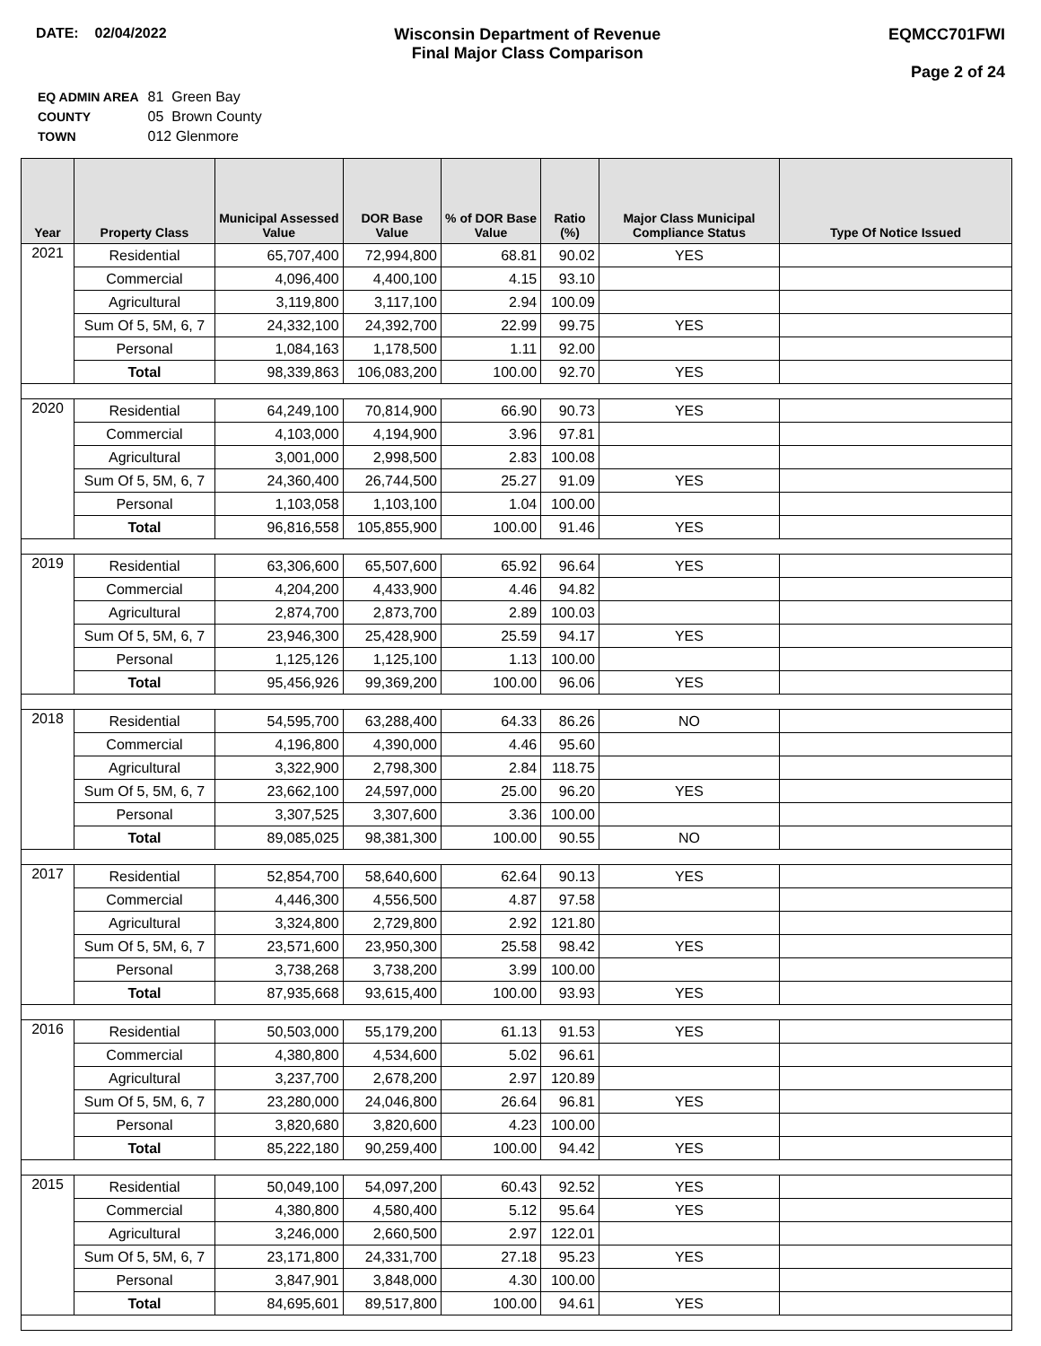DATE: 02/04/2022 Wisconsin Department of Revenue
Final Major Class Comparison
EQMCC701FWI
Page 2 of 24
| EQ ADMIN AREA | 81 Green Bay |
| COUNTY | 05 Brown County |
| TOWN | 012 Glenmore |
| Year | Property Class | Municipal Assessed Value | DOR Base Value | % of DOR Base Value | Ratio (%) | Major Class Municipal Compliance Status | Type Of Notice Issued |
| --- | --- | --- | --- | --- | --- | --- | --- |
| 2021 | Residential | 65,707,400 | 72,994,800 | 68.81 | 90.02 | YES | |
| | Commercial | 4,096,400 | 4,400,100 | 4.15 | 93.10 | | |
| | Agricultural | 3,119,800 | 3,117,100 | 2.94 | 100.09 | | |
| | Sum Of 5, 5M, 6, 7 | 24,332,100 | 24,392,700 | 22.99 | 99.75 | YES | |
| | Personal | 1,084,163 | 1,178,500 | 1.11 | 92.00 | | |
| | Total | 98,339,863 | 106,083,200 | 100.00 | 92.70 | YES | |
| 2020 | Residential | 64,249,100 | 70,814,900 | 66.90 | 90.73 | YES | |
| | Commercial | 4,103,000 | 4,194,900 | 3.96 | 97.81 | | |
| | Agricultural | 3,001,000 | 2,998,500 | 2.83 | 100.08 | | |
| | Sum Of 5, 5M, 6, 7 | 24,360,400 | 26,744,500 | 25.27 | 91.09 | YES | |
| | Personal | 1,103,058 | 1,103,100 | 1.04 | 100.00 | | |
| | Total | 96,816,558 | 105,855,900 | 100.00 | 91.46 | YES | |
| 2019 | Residential | 63,306,600 | 65,507,600 | 65.92 | 96.64 | YES | |
| | Commercial | 4,204,200 | 4,433,900 | 4.46 | 94.82 | | |
| | Agricultural | 2,874,700 | 2,873,700 | 2.89 | 100.03 | | |
| | Sum Of 5, 5M, 6, 7 | 23,946,300 | 25,428,900 | 25.59 | 94.17 | YES | |
| | Personal | 1,125,126 | 1,125,100 | 1.13 | 100.00 | | |
| | Total | 95,456,926 | 99,369,200 | 100.00 | 96.06 | YES | |
| 2018 | Residential | 54,595,700 | 63,288,400 | 64.33 | 86.26 | NO | |
| | Commercial | 4,196,800 | 4,390,000 | 4.46 | 95.60 | | |
| | Agricultural | 3,322,900 | 2,798,300 | 2.84 | 118.75 | | |
| | Sum Of 5, 5M, 6, 7 | 23,662,100 | 24,597,000 | 25.00 | 96.20 | YES | |
| | Personal | 3,307,525 | 3,307,600 | 3.36 | 100.00 | | |
| | Total | 89,085,025 | 98,381,300 | 100.00 | 90.55 | NO | |
| 2017 | Residential | 52,854,700 | 58,640,600 | 62.64 | 90.13 | YES | |
| | Commercial | 4,446,300 | 4,556,500 | 4.87 | 97.58 | | |
| | Agricultural | 3,324,800 | 2,729,800 | 2.92 | 121.80 | | |
| | Sum Of 5, 5M, 6, 7 | 23,571,600 | 23,950,300 | 25.58 | 98.42 | YES | |
| | Personal | 3,738,268 | 3,738,200 | 3.99 | 100.00 | | |
| | Total | 87,935,668 | 93,615,400 | 100.00 | 93.93 | YES | |
| 2016 | Residential | 50,503,000 | 55,179,200 | 61.13 | 91.53 | YES | |
| | Commercial | 4,380,800 | 4,534,600 | 5.02 | 96.61 | | |
| | Agricultural | 3,237,700 | 2,678,200 | 2.97 | 120.89 | | |
| | Sum Of 5, 5M, 6, 7 | 23,280,000 | 24,046,800 | 26.64 | 96.81 | YES | |
| | Personal | 3,820,680 | 3,820,600 | 4.23 | 100.00 | | |
| | Total | 85,222,180 | 90,259,400 | 100.00 | 94.42 | YES | |
| 2015 | Residential | 50,049,100 | 54,097,200 | 60.43 | 92.52 | YES | |
| | Commercial | 4,380,800 | 4,580,400 | 5.12 | 95.64 | YES | |
| | Agricultural | 3,246,000 | 2,660,500 | 2.97 | 122.01 | | |
| | Sum Of 5, 5M, 6, 7 | 23,171,800 | 24,331,700 | 27.18 | 95.23 | YES | |
| | Personal | 3,847,901 | 3,848,000 | 4.30 | 100.00 | | |
| | Total | 84,695,601 | 89,517,800 | 100.00 | 94.61 | YES | |